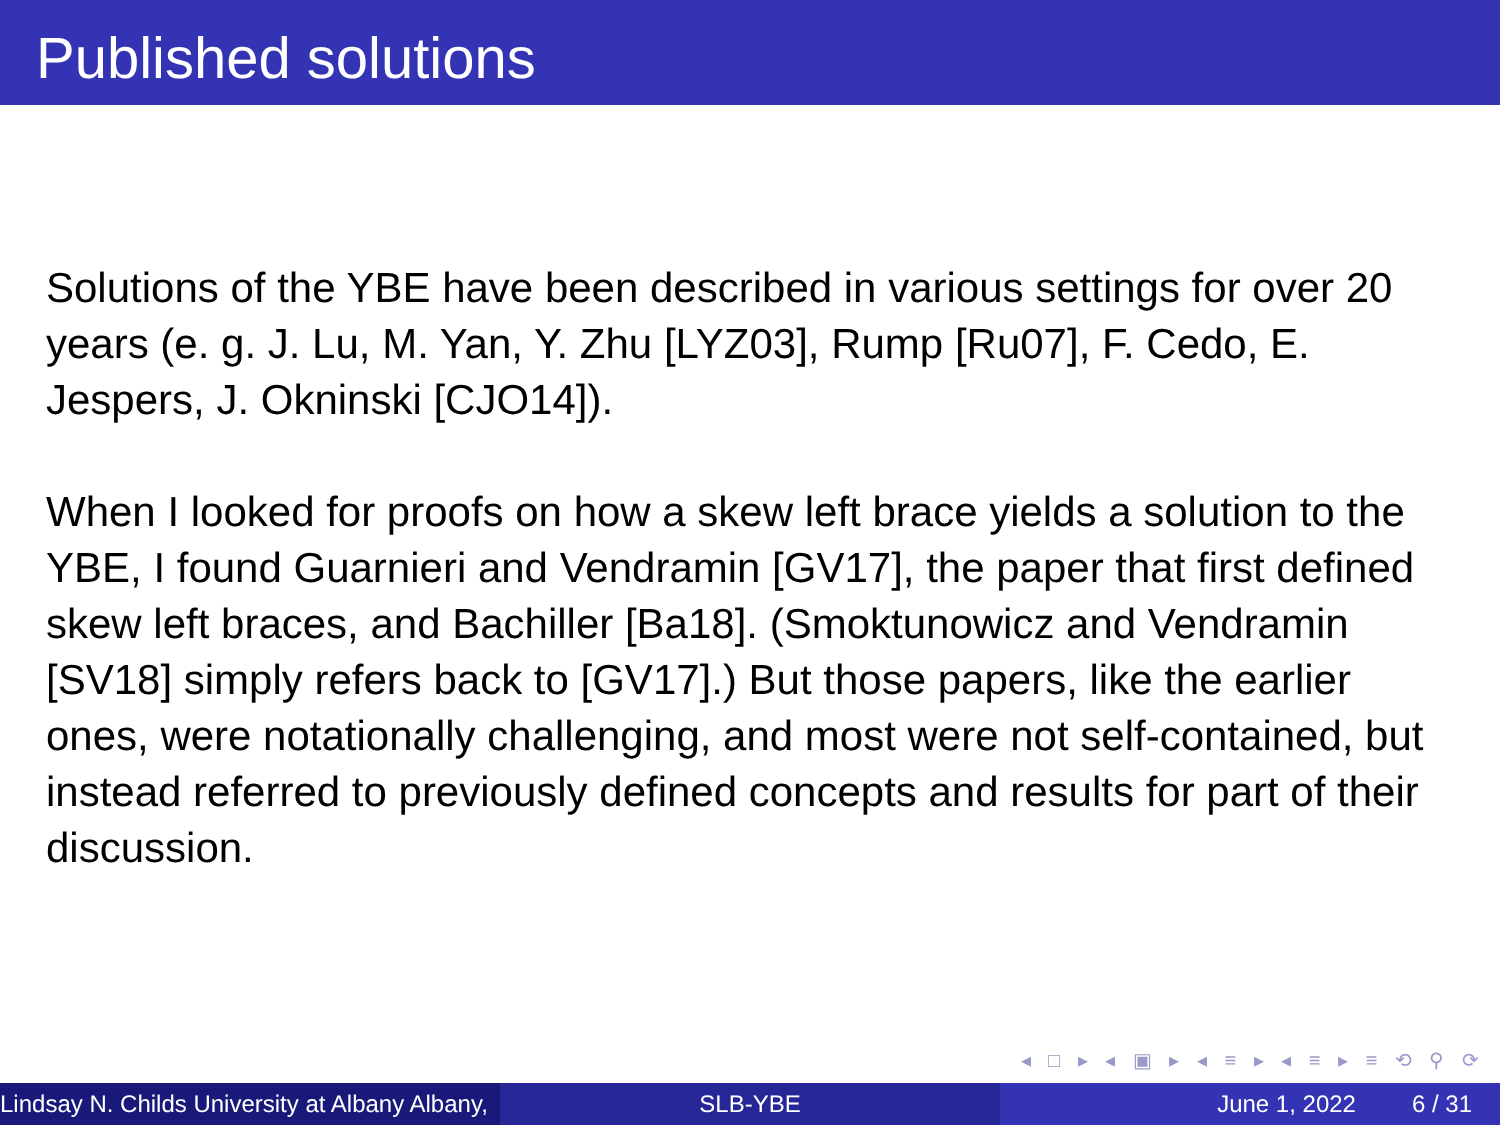Published solutions
Solutions of the YBE have been described in various settings for over 20 years (e. g. J. Lu, M. Yan, Y. Zhu [LYZ03], Rump [Ru07], F. Cedo, E. Jespers, J. Okninski [CJO14]).
When I looked for proofs on how a skew left brace yields a solution to the YBE, I found Guarnieri and Vendramin [GV17], the paper that first defined skew left braces, and Bachiller [Ba18]. (Smoktunowicz and Vendramin [SV18] simply refers back to [GV17].) But those papers, like the earlier ones, were notationally challenging, and most were not self-contained, but instead referred to previously defined concepts and results for part of their discussion.
◂ □ ▸ ◂ ▣ ▸ ◂ ≡ ▸ ◂ ≡ ▸ ≡ ⟲ ⚲ ⟳
Lindsay N. Childs University at Albany Albany, SLB-YBE June 1, 2022 6 / 31